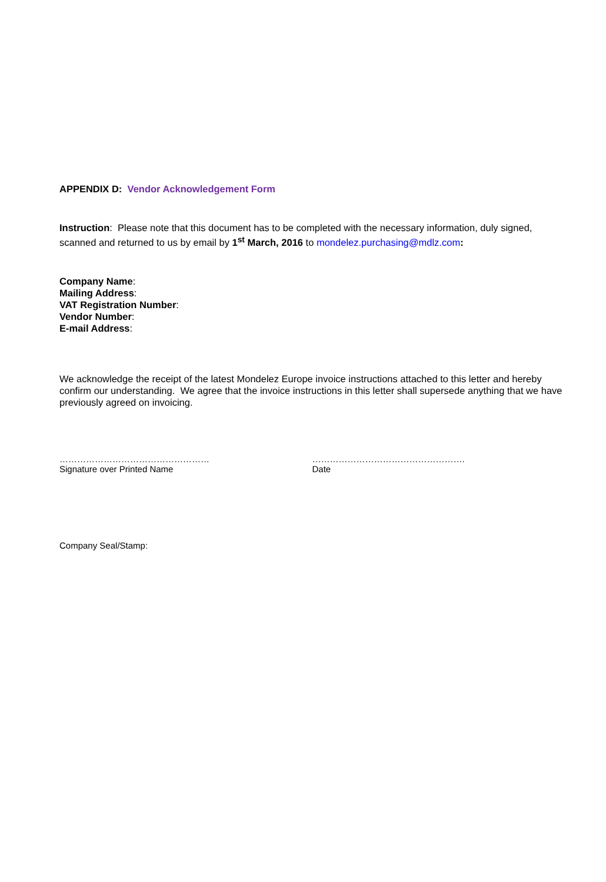APPENDIX D: Vendor Acknowledgement Form
Instruction: Please note that this document has to be completed with the necessary information, duly signed, scanned and returned to us by email by 1<sup>st</sup> March, 2016 to mondelez.purchasing@mdlz.com:
Company Name:
Mailing Address:
VAT Registration Number:
Vendor Number:
E-mail Address:
We acknowledge the receipt of the latest Mondelez Europe invoice instructions attached to this letter and hereby confirm our understanding. We agree that the invoice instructions in this letter shall supersede anything that we have previously agreed on invoicing.
……………………………………………
Signature over Printed Name
…………………………………………….
Date
Company Seal/Stamp: